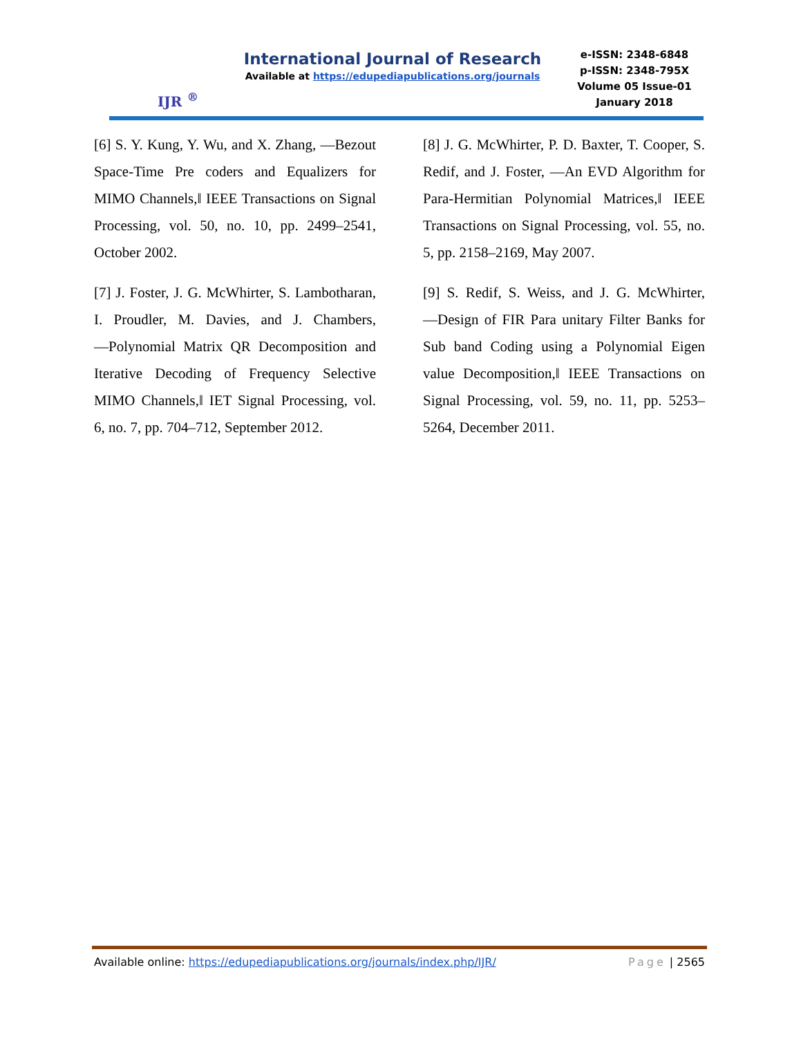IJR <sup>®</sup>
International Journal of Research
Available at https://edupediapublications.org/journals
e-ISSN: 2348-6848
p-ISSN: 2348-795X
Volume 05 Issue-01
January 2018
[6] S. Y. Kung, Y. Wu, and X. Zhang, ―Bezout Space-Time Pre coders and Equalizers for MIMO Channels,‖ IEEE Transactions on Signal Processing, vol. 50, no. 10, pp. 2499–2541, October 2002.
[7] J. Foster, J. G. McWhirter, S. Lambotharan, I. Proudler, M. Davies, and J. Chambers, ―Polynomial Matrix QR Decomposition and Iterative Decoding of Frequency Selective MIMO Channels,‖ IET Signal Processing, vol. 6, no. 7, pp. 704–712, September 2012.
[8] J. G. McWhirter, P. D. Baxter, T. Cooper, S. Redif, and J. Foster, ―An EVD Algorithm for Para-Hermitian Polynomial Matrices,‖ IEEE Transactions on Signal Processing, vol. 55, no. 5, pp. 2158–2169, May 2007.
[9] S. Redif, S. Weiss, and J. G. McWhirter, ―Design of FIR Para unitary Filter Banks for Sub band Coding using a Polynomial Eigen value Decomposition,‖ IEEE Transactions on Signal Processing, vol. 59, no. 11, pp. 5253–5264, December 2011.
Available online: https://edupediapublications.org/journals/index.php/IJR/ Page | 2565